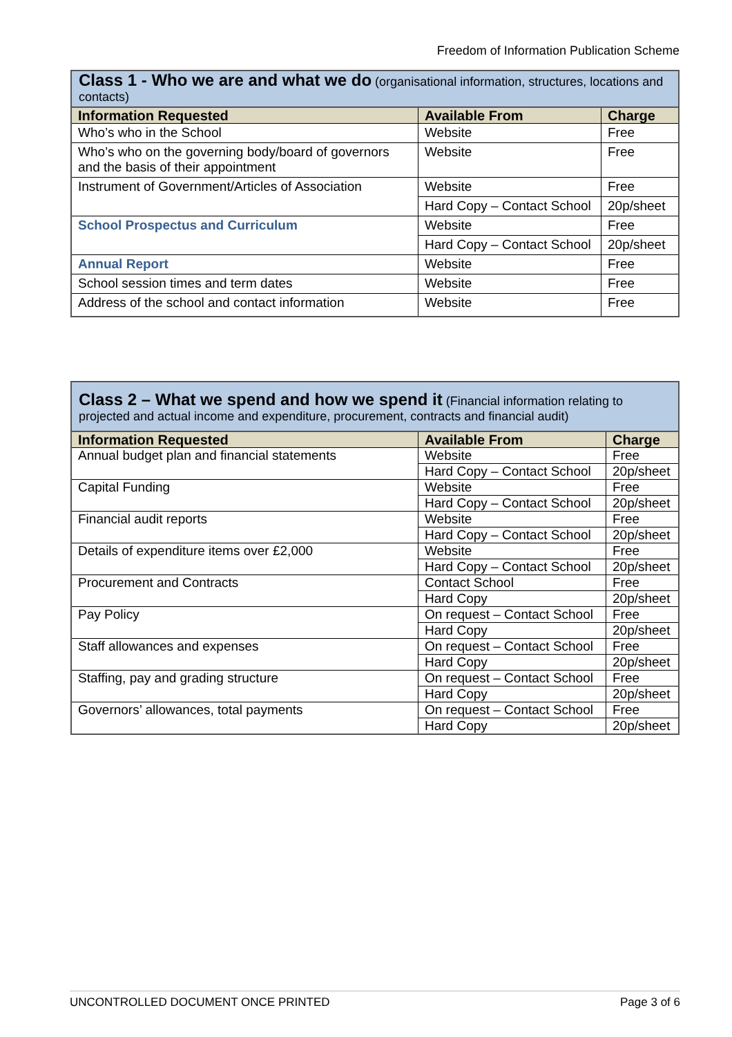Freedom of Information Publication Scheme
| Class 1 - Who we are and what we do (organisational information, structures, locations and contacts) | | |
| Information Requested | Available From | Charge |
| Who’s who in the School | Website | Free |
| Who’s who on the governing body/board of governors and the basis of their appointment | Website | Free |
| Instrument of Government/Articles of Association | Website | Free |
| | Hard Copy – Contact School | 20p/sheet |
| School Prospectus and Curriculum | Website | Free |
| | Hard Copy – Contact School | 20p/sheet |
| Annual Report | Website | Free |
| School session times and term dates | Website | Free |
| Address of the school and contact information | Website | Free |
| Class 2 – What we spend and how we spend it (Financial information relating to projected and actual income and expenditure, procurement, contracts and financial audit) | | |
| Information Requested | Available From | Charge |
| Annual budget plan and financial statements | Website | Free |
| | Hard Copy – Contact School | 20p/sheet |
| Capital Funding | Website | Free |
| | Hard Copy – Contact School | 20p/sheet |
| Financial audit reports | Website | Free |
| | Hard Copy – Contact School | 20p/sheet |
| Details of expenditure items over £2,000 | Website | Free |
| | Hard Copy – Contact School | 20p/sheet |
| Procurement and Contracts | Contact School | Free |
| | Hard Copy | 20p/sheet |
| Pay Policy | On request – Contact School | Free |
| | Hard Copy | 20p/sheet |
| Staff allowances and expenses | On request – Contact School | Free |
| | Hard Copy | 20p/sheet |
| Staffing, pay and grading structure | On request – Contact School | Free |
| | Hard Copy | 20p/sheet |
| Governors’ allowances, total payments | On request – Contact School | Free |
| | Hard Copy | 20p/sheet |
UNCONTROLLED DOCUMENT ONCE PRINTED Page 3 of 6